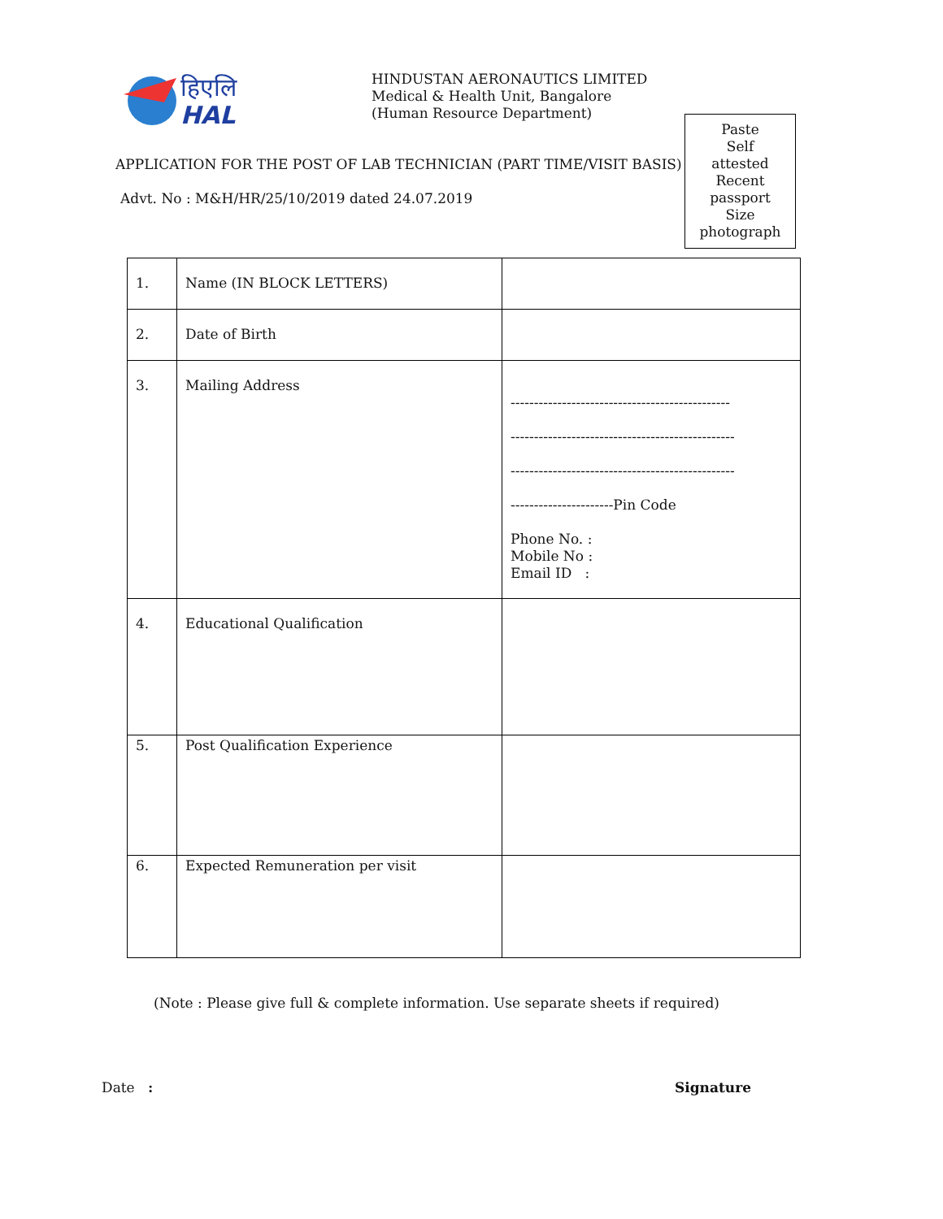हिएलि
HAL
HINDUSTAN AERONAUTICS LIMITED
Medical & Health Unit, Bangalore
(Human Resource Department)
Paste
Self
attested
Recent
passport
Size
photograph
APPLICATION FOR THE POST OF LAB TECHNICIAN (PART TIME/VISIT BASIS)
Advt. No : M&H/HR/25/10/2019 dated 24.07.2019
| 1. | Name (IN BLOCK LETTERS) | |
| 2. | Date of Birth | |
| 3. | Mailing Address | ----------------------------------------------- ------------------------------------------------ ------------------------------------------------ ----------------------Pin Code Phone No. : Mobile No : Email ID : |
| 4. | Educational Qualification | |
| 5. | Post Qualification Experience | |
| 6. | Expected Remuneration per visit | |
(Note : Please give full & complete information. Use separate sheets if required)
Date : Signature